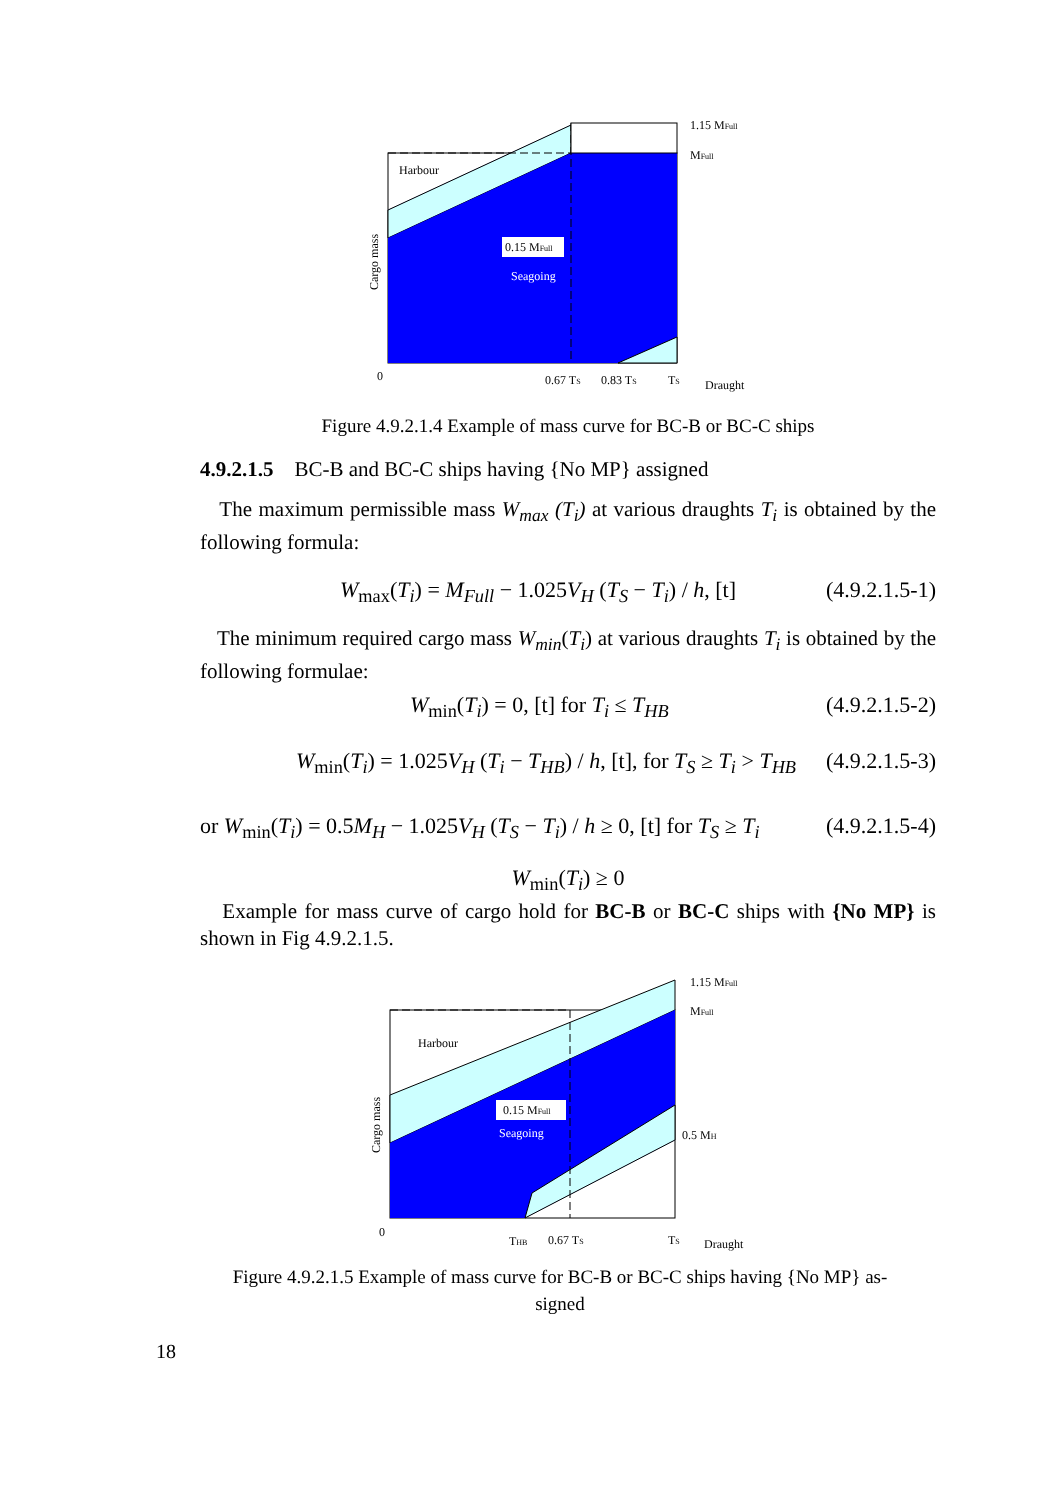0.15 MFull
Seagoing
Harbour
Cargo mass
1.15 MFull
MFull
0
0.67 TS
0.83 TS
TS
Draught
Figure 4.9.2.1.4 Example of mass curve for BC-B or BC-C ships
4.9.2.1.5 BC-B and BC-C ships having {No MP} assigned
The maximum permissible mass W<sub>max</sub> (T<sub>i</sub>) at various draughts T<sub>i</sub> is obtained by the following formula:
W<sub>max</sub>(T<sub>i</sub>) = M<sub>Full</sub> − 1.025V<sub>H</sub> (T<sub>S</sub> − T<sub>i</sub>) / h, [t] (4.9.2.1.5-1)
The minimum required cargo mass W<sub>min</sub>(T<sub>i</sub>) at various draughts T<sub>i</sub> is obtained by the following formulae:
W<sub>min</sub>(T<sub>i</sub>) = 0, [t] for T<sub>i</sub> ≤ T<sub>HB</sub> (4.9.2.1.5-2)
W<sub>min</sub>(T<sub>i</sub>) = 1.025V<sub>H</sub> (T<sub>i</sub> − T<sub>HB</sub>) / h, [t], for T<sub>S</sub> ≥ T<sub>i</sub> > T<sub>HB</sub> (4.9.2.1.5-3)
or W<sub>min</sub>(T<sub>i</sub>) = 0.5M<sub>H</sub> − 1.025V<sub>H</sub> (T<sub>S</sub> − T<sub>i</sub>) / h ≥ 0, [t] for T<sub>S</sub> ≥ T<sub>i</sub> (4.9.2.1.5-4)
W<sub>min</sub>(T<sub>i</sub>) ≥ 0
Example for mass curve of cargo hold for BC-B or BC-C ships with {No MP} is shown in Fig 4.9.2.1.5.
0.15 MFull
Seagoing
Harbour
Cargo mass
1.15 MFull
MFull
0.5 MH
0
THB
0.67 TS
TS
Draught
Figure 4.9.2.1.5 Example of mass curve for BC-B or BC-C ships having {No MP} as-
signed
18